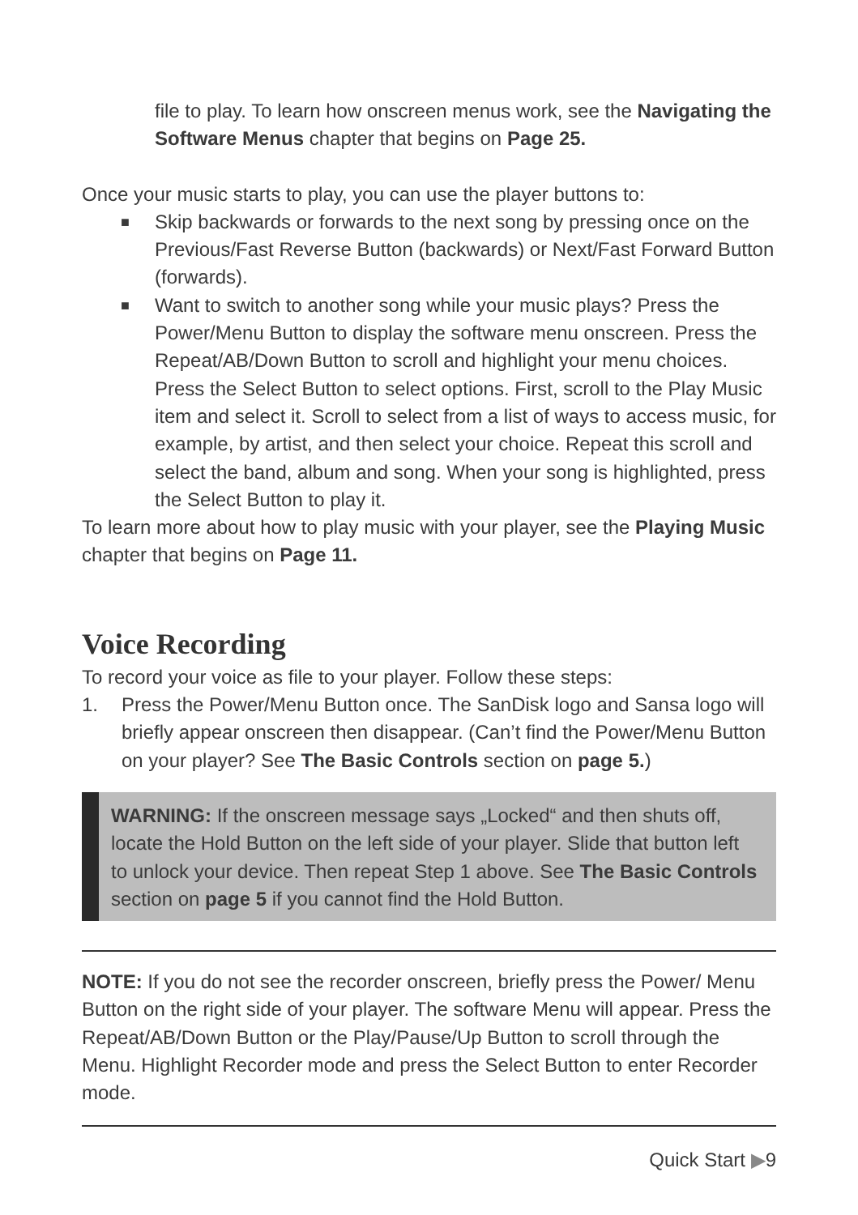file to play. To learn how onscreen menus work, see the Navigating the Software Menus chapter that begins on Page 25.
Once your music starts to play, you can use the player buttons to:
■ Skip backwards or forwards to the next song by pressing once on the Previous/Fast Reverse Button (backwards) or Next/Fast Forward Button (forwards).
■ Want to switch to another song while your music plays? Press the Power/Menu Button to display the software menu onscreen. Press the Repeat/AB/Down Button to scroll and highlight your menu choices. Press the Select Button to select options. First, scroll to the Play Music item and select it. Scroll to select from a list of ways to access music, for example, by artist, and then select your choice. Repeat this scroll and select the band, album and song. When your song is highlighted, press the Select Button to play it.
To learn more about how to play music with your player, see the Playing Music chapter that begins on Page 11.
Voice Recording
To record your voice as file to your player. Follow these steps:
1. Press the Power/Menu Button once. The SanDisk logo and Sansa logo will briefly appear onscreen then disappear. (Can’t find the Power/Menu Button on your player? See The Basic Controls section on page 5.)
WARNING: If the onscreen message says „Locked“ and then shuts off, locate the Hold Button on the left side of your player. Slide that button left to unlock your device. Then repeat Step 1 above. See The Basic Controls section on page 5 if you cannot find the Hold Button.
NOTE: If you do not see the recorder onscreen, briefly press the Power/ Menu Button on the right side of your player. The software Menu will appear. Press the Repeat/AB/Down Button or the Play/Pause/Up Button to scroll through the Menu. Highlight Recorder mode and press the Select Button to enter Recorder mode.
Quick Start ▶9